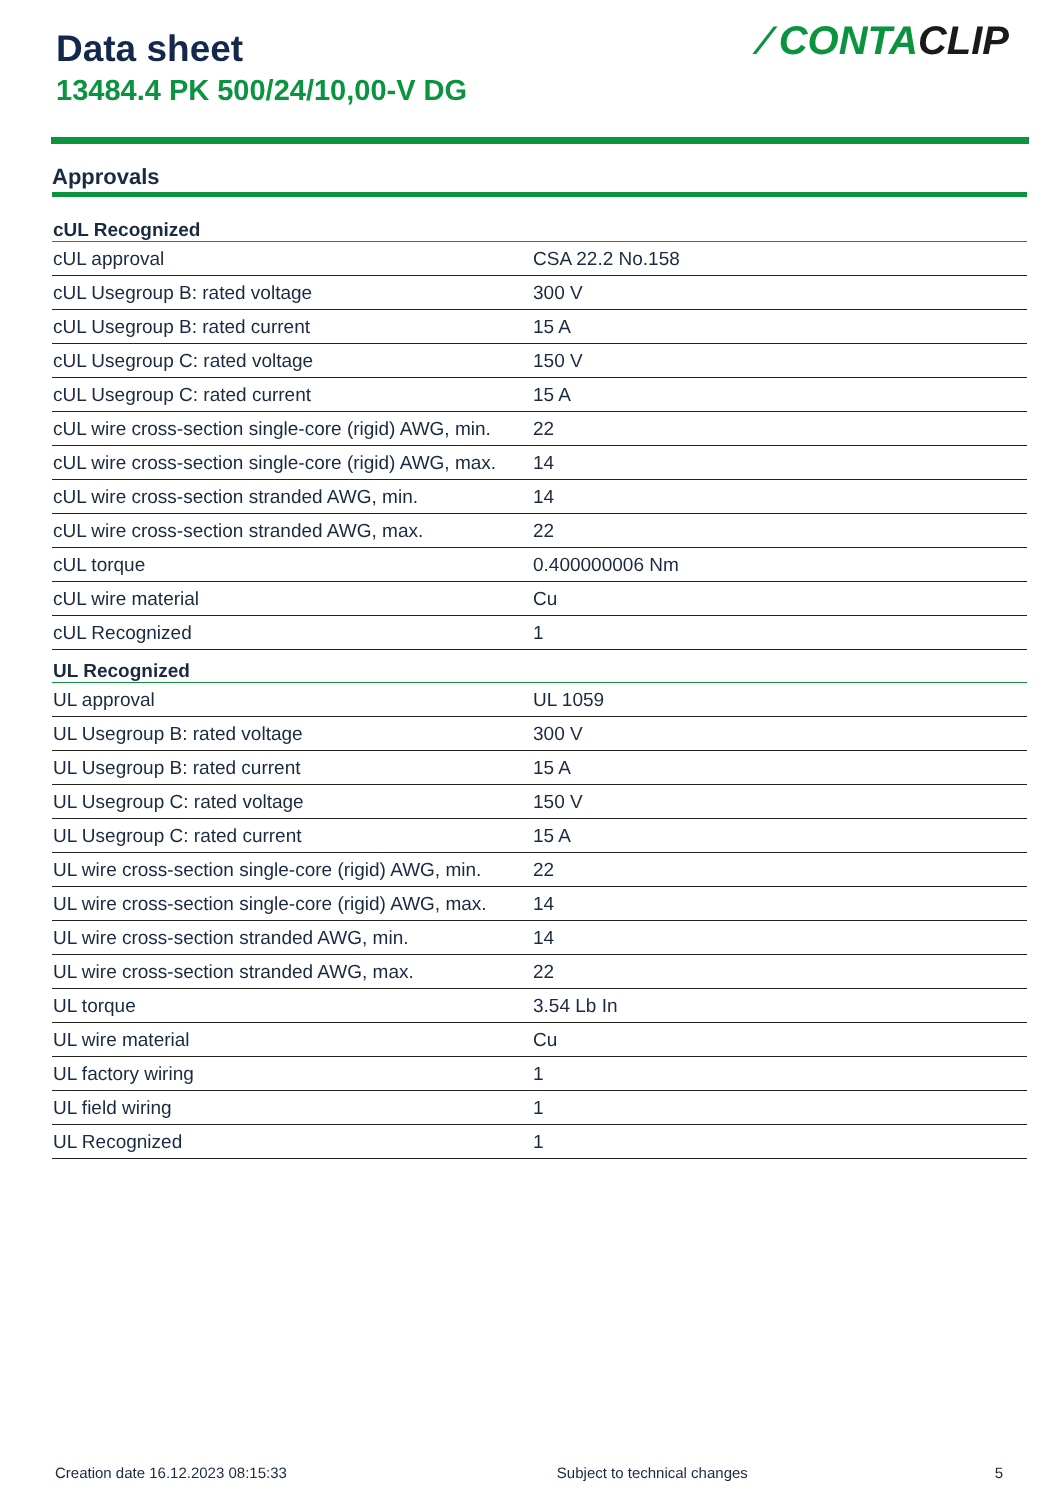Data sheet
13484.4 PK 500/24/10,00-V DG
⁄ CONTACLIP
Approvals
| cUL Recognized | |
| --- | --- |
| cUL approval | CSA 22.2 No.158 |
| cUL Usegroup B: rated voltage | 300 V |
| cUL Usegroup B: rated current | 15 A |
| cUL Usegroup C: rated voltage | 150 V |
| cUL Usegroup C: rated current | 15 A |
| cUL wire cross-section single-core (rigid) AWG, min. | 22 |
| cUL wire cross-section single-core (rigid) AWG, max. | 14 |
| cUL wire cross-section stranded AWG, min. | 14 |
| cUL wire cross-section stranded AWG, max. | 22 |
| cUL torque | 0.400000006 Nm |
| cUL wire material | Cu |
| cUL Recognized | 1 |
| UL Recognized | |
| UL approval | UL 1059 |
| UL Usegroup B: rated voltage | 300 V |
| UL Usegroup B: rated current | 15 A |
| UL Usegroup C: rated voltage | 150 V |
| UL Usegroup C: rated current | 15 A |
| UL wire cross-section single-core (rigid) AWG, min. | 22 |
| UL wire cross-section single-core (rigid) AWG, max. | 14 |
| UL wire cross-section stranded AWG, min. | 14 |
| UL wire cross-section stranded AWG, max. | 22 |
| UL torque | 3.54 Lb In |
| UL wire material | Cu |
| UL factory wiring | 1 |
| UL field wiring | 1 |
| UL Recognized | 1 |
Creation date 16.12.2023 08:15:33 Subject to technical changes 5